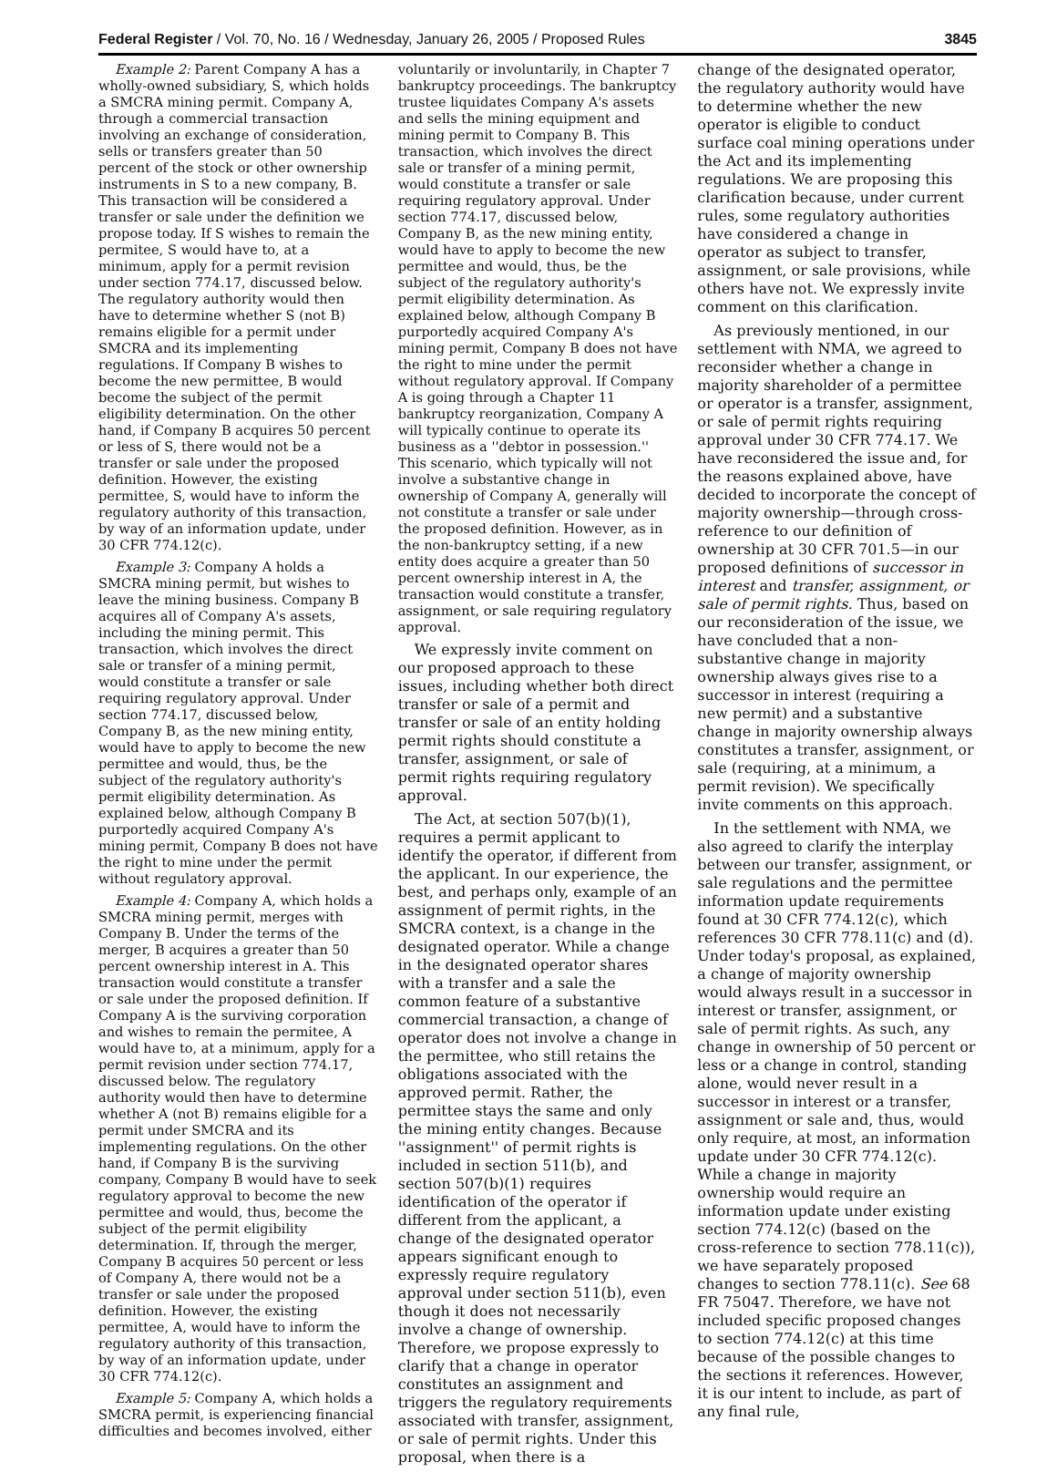Federal Register / Vol. 70, No. 16 / Wednesday, January 26, 2005 / Proposed Rules 3845
Example 2: Parent Company A has a wholly-owned subsidiary, S, which holds a SMCRA mining permit. Company A, through a commercial transaction involving an exchange of consideration, sells or transfers greater than 50 percent of the stock or other ownership instruments in S to a new company, B. This transaction will be considered a transfer or sale under the definition we propose today. If S wishes to remain the permitee, S would have to, at a minimum, apply for a permit revision under section 774.17, discussed below. The regulatory authority would then have to determine whether S (not B) remains eligible for a permit under SMCRA and its implementing regulations. If Company B wishes to become the new permittee, B would become the subject of the permit eligibility determination. On the other hand, if Company B acquires 50 percent or less of S, there would not be a transfer or sale under the proposed definition. However, the existing permittee, S, would have to inform the regulatory authority of this transaction, by way of an information update, under 30 CFR 774.12(c).
Example 3: Company A holds a SMCRA mining permit, but wishes to leave the mining business. Company B acquires all of Company A's assets, including the mining permit. This transaction, which involves the direct sale or transfer of a mining permit, would constitute a transfer or sale requiring regulatory approval. Under section 774.17, discussed below, Company B, as the new mining entity, would have to apply to become the new permittee and would, thus, be the subject of the regulatory authority's permit eligibility determination. As explained below, although Company B purportedly acquired Company A's mining permit, Company B does not have the right to mine under the permit without regulatory approval.
Example 4: Company A, which holds a SMCRA mining permit, merges with Company B. Under the terms of the merger, B acquires a greater than 50 percent ownership interest in A. This transaction would constitute a transfer or sale under the proposed definition. If Company A is the surviving corporation and wishes to remain the permitee, A would have to, at a minimum, apply for a permit revision under section 774.17, discussed below. The regulatory authority would then have to determine whether A (not B) remains eligible for a permit under SMCRA and its implementing regulations. On the other hand, if Company B is the surviving company, Company B would have to seek regulatory approval to become the new permittee and would, thus, become the subject of the permit eligibility determination. If, through the merger, Company B acquires 50 percent or less of Company A, there would not be a transfer or sale under the proposed definition. However, the existing permittee, A, would have to inform the regulatory authority of this transaction, by way of an information update, under 30 CFR 774.12(c).
Example 5: Company A, which holds a SMCRA permit, is experiencing financial difficulties and becomes involved, either
voluntarily or involuntarily, in Chapter 7 bankruptcy proceedings. The bankruptcy trustee liquidates Company A's assets and sells the mining equipment and mining permit to Company B. This transaction, which involves the direct sale or transfer of a mining permit, would constitute a transfer or sale requiring regulatory approval. Under section 774.17, discussed below, Company B, as the new mining entity, would have to apply to become the new permittee and would, thus, be the subject of the regulatory authority's permit eligibility determination. As explained below, although Company B purportedly acquired Company A's mining permit, Company B does not have the right to mine under the permit without regulatory approval. If Company A is going through a Chapter 11 bankruptcy reorganization, Company A will typically continue to operate its business as a ''debtor in possession.'' This scenario, which typically will not involve a substantive change in ownership of Company A, generally will not constitute a transfer or sale under the proposed definition. However, as in the non-bankruptcy setting, if a new entity does acquire a greater than 50 percent ownership interest in A, the transaction would constitute a transfer, assignment, or sale requiring regulatory approval.
We expressly invite comment on our proposed approach to these issues, including whether both direct transfer or sale of a permit and transfer or sale of an entity holding permit rights should constitute a transfer, assignment, or sale of permit rights requiring regulatory approval.
The Act, at section 507(b)(1), requires a permit applicant to identify the operator, if different from the applicant. In our experience, the best, and perhaps only, example of an assignment of permit rights, in the SMCRA context, is a change in the designated operator. While a change in the designated operator shares with a transfer and a sale the common feature of a substantive commercial transaction, a change of operator does not involve a change in the permittee, who still retains the obligations associated with the approved permit. Rather, the permittee stays the same and only the mining entity changes. Because ''assignment'' of permit rights is included in section 511(b), and section 507(b)(1) requires identification of the operator if different from the applicant, a change of the designated operator appears significant enough to expressly require regulatory approval under section 511(b), even though it does not necessarily involve a change of ownership. Therefore, we propose expressly to clarify that a change in operator constitutes an assignment and triggers the regulatory requirements associated with transfer, assignment, or sale of permit rights. Under this proposal, when there is a
change of the designated operator, the regulatory authority would have to determine whether the new operator is eligible to conduct surface coal mining operations under the Act and its implementing regulations. We are proposing this clarification because, under current rules, some regulatory authorities have considered a change in operator as subject to transfer, assignment, or sale provisions, while others have not. We expressly invite comment on this clarification.
As previously mentioned, in our settlement with NMA, we agreed to reconsider whether a change in majority shareholder of a permittee or operator is a transfer, assignment, or sale of permit rights requiring approval under 30 CFR 774.17. We have reconsidered the issue and, for the reasons explained above, have decided to incorporate the concept of majority ownership—through cross-reference to our definition of ownership at 30 CFR 701.5—in our proposed definitions of successor in interest and transfer, assignment, or sale of permit rights. Thus, based on our reconsideration of the issue, we have concluded that a non-substantive change in majority ownership always gives rise to a successor in interest (requiring a new permit) and a substantive change in majority ownership always constitutes a transfer, assignment, or sale (requiring, at a minimum, a permit revision). We specifically invite comments on this approach.
In the settlement with NMA, we also agreed to clarify the interplay between our transfer, assignment, or sale regulations and the permittee information update requirements found at 30 CFR 774.12(c), which references 30 CFR 778.11(c) and (d). Under today's proposal, as explained, a change of majority ownership would always result in a successor in interest or transfer, assignment, or sale of permit rights. As such, any change in ownership of 50 percent or less or a change in control, standing alone, would never result in a successor in interest or a transfer, assignment or sale and, thus, would only require, at most, an information update under 30 CFR 774.12(c). While a change in majority ownership would require an information update under existing section 774.12(c) (based on the cross-reference to section 778.11(c)), we have separately proposed changes to section 778.11(c). See 68 FR 75047. Therefore, we have not included specific proposed changes to section 774.12(c) at this time because of the possible changes to the sections it references. However, it is our intent to include, as part of any final rule,